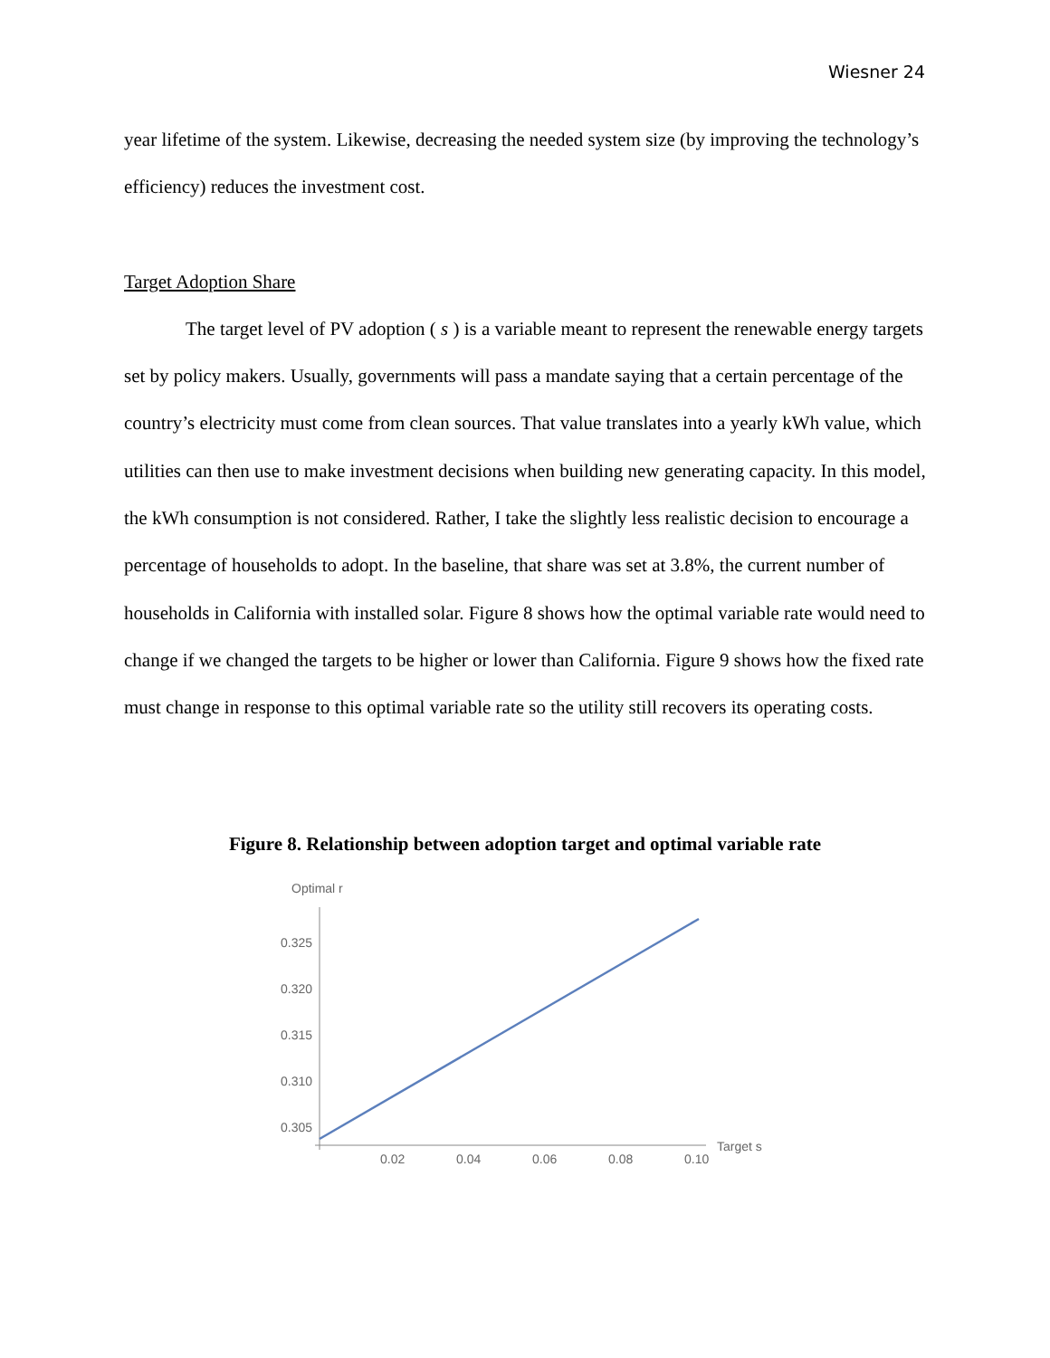Wiesner 24
year lifetime of the system. Likewise, decreasing the needed system size (by improving the technology’s efficiency) reduces the investment cost.
Target Adoption Share
The target level of PV adoption ( s ) is a variable meant to represent the renewable energy targets set by policy makers. Usually, governments will pass a mandate saying that a certain percentage of the country’s electricity must come from clean sources. That value translates into a yearly kWh value, which utilities can then use to make investment decisions when building new generating capacity. In this model, the kWh consumption is not considered. Rather, I take the slightly less realistic decision to encourage a percentage of households to adopt. In the baseline, that share was set at 3.8%, the current number of households in California with installed solar. Figure 8 shows how the optimal variable rate would need to change if we changed the targets to be higher or lower than California. Figure 9 shows how the fixed rate must change in response to this optimal variable rate so the utility still recovers its operating costs.
Figure 8. Relationship between adoption target and optimal variable rate
Optimal r
0.325
0.320
0.315
0.310
0.305
0.02
0.04
0.06
0.08
0.10
Target s